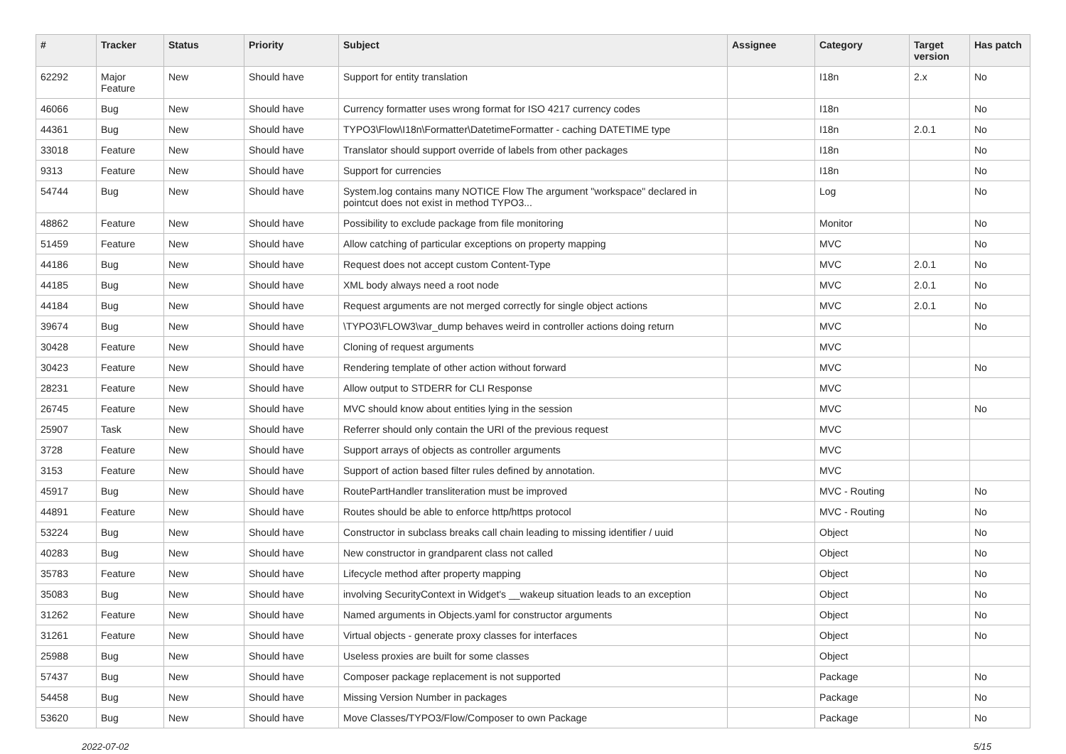| # | Tracker | Status | Priority | Subject | Assignee | Category | Target version | Has patch |
| --- | --- | --- | --- | --- | --- | --- | --- | --- |
| 62292 | Major Feature | New | Should have | Support for entity translation | | I18n | 2.x | No |
| 46066 | Bug | New | Should have | Currency formatter uses wrong format for ISO 4217 currency codes | | I18n | | No |
| 44361 | Bug | New | Should have | TYPO3\Flow\I18n\Formatter\DatetimeFormatter - caching DATETIME type | | I18n | 2.0.1 | No |
| 33018 | Feature | New | Should have | Translator should support override of labels from other packages | | I18n | | No |
| 9313 | Feature | New | Should have | Support for currencies | | I18n | | No |
| 54744 | Bug | New | Should have | System.log contains many NOTICE Flow The argument "workspace" declared in pointcut does not exist in method TYPO3... | | Log | | No |
| 48862 | Feature | New | Should have | Possibility to exclude package from file monitoring | | Monitor | | No |
| 51459 | Feature | New | Should have | Allow catching of particular exceptions on property mapping | | MVC | | No |
| 44186 | Bug | New | Should have | Request does not accept custom Content-Type | | MVC | 2.0.1 | No |
| 44185 | Bug | New | Should have | XML body always need a root node | | MVC | 2.0.1 | No |
| 44184 | Bug | New | Should have | Request arguments are not merged correctly for single object actions | | MVC | 2.0.1 | No |
| 39674 | Bug | New | Should have | \TYPO3\FLOW3\var_dump behaves weird in controller actions doing return | | MVC | | No |
| 30428 | Feature | New | Should have | Cloning of request arguments | | MVC | | |
| 30423 | Feature | New | Should have | Rendering template of other action without forward | | MVC | | No |
| 28231 | Feature | New | Should have | Allow output to STDERR for CLI Response | | MVC | | |
| 26745 | Feature | New | Should have | MVC should know about entities lying in the session | | MVC | | No |
| 25907 | Task | New | Should have | Referrer should only contain the URI of the previous request | | MVC | | |
| 3728 | Feature | New | Should have | Support arrays of objects as controller arguments | | MVC | | |
| 3153 | Feature | New | Should have | Support of action based filter rules defined by annotation. | | MVC | | |
| 45917 | Bug | New | Should have | RoutePartHandler transliteration must be improved | | MVC - Routing | | No |
| 44891 | Feature | New | Should have | Routes should be able to enforce http/https protocol | | MVC - Routing | | No |
| 53224 | Bug | New | Should have | Constructor in subclass breaks call chain leading to missing identifier / uuid | | Object | | No |
| 40283 | Bug | New | Should have | New constructor in grandparent class not called | | Object | | No |
| 35783 | Feature | New | Should have | Lifecycle method after property mapping | | Object | | No |
| 35083 | Bug | New | Should have | involving SecurityContext in Widget's __wakeup situation leads to an exception | | Object | | No |
| 31262 | Feature | New | Should have | Named arguments in Objects.yaml for constructor arguments | | Object | | No |
| 31261 | Feature | New | Should have | Virtual objects - generate proxy classes for interfaces | | Object | | No |
| 25988 | Bug | New | Should have | Useless proxies are built for some classes | | Object | | |
| 57437 | Bug | New | Should have | Composer package replacement is not supported | | Package | | No |
| 54458 | Bug | New | Should have | Missing Version Number in packages | | Package | | No |
| 53620 | Bug | New | Should have | Move Classes/TYPO3/Flow/Composer to own Package | | Package | | No |
2022-07-02 5/15